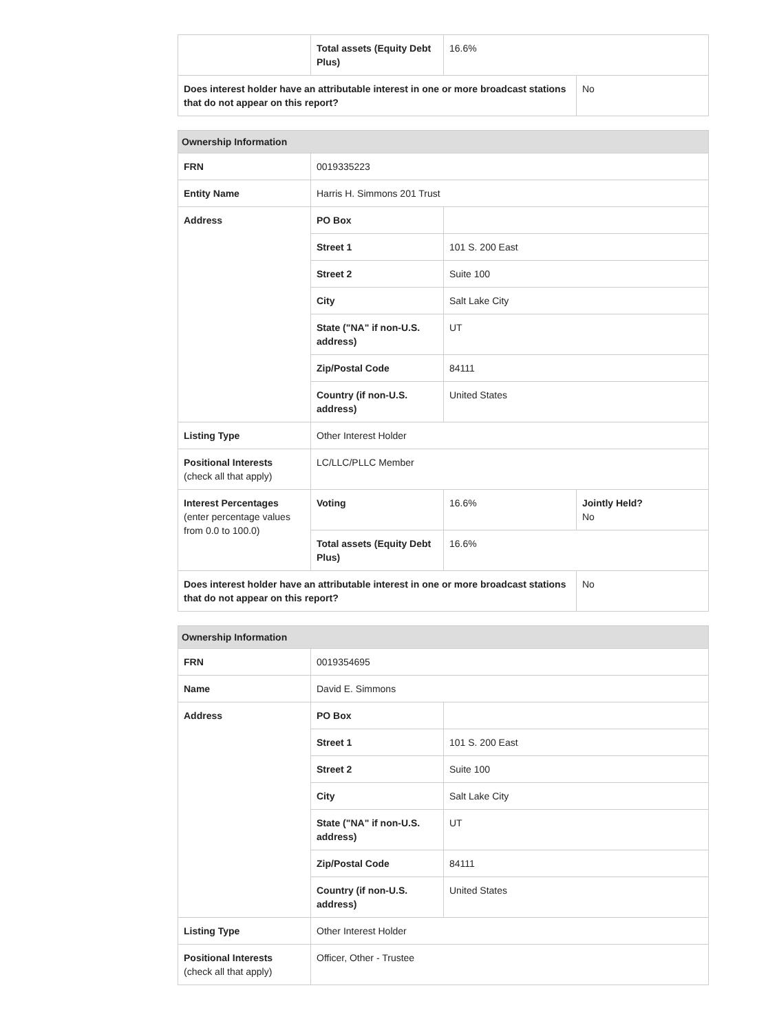| | Total assets (Equity Debt Plus) | 16.6% | |
| Does interest holder have an attributable interest in one or more broadcast stations that do not appear on this report? | | | No |
| Ownership Information | | | |
| --- | --- | --- | --- |
| FRN | 0019335223 | | |
| Entity Name | Harris H. Simmons 201 Trust | | |
| Address | PO Box | | |
| | Street 1 | 101 S. 200 East | |
| | Street 2 | Suite 100 | |
| | City | Salt Lake City | |
| | State ("NA" if non-U.S. address) | UT | |
| | Zip/Postal Code | 84111 | |
| | Country (if non-U.S. address) | United States | |
| Listing Type | Other Interest Holder | | |
| Positional Interests (check all that apply) | LC/LLC/PLLC Member | | |
| Interest Percentages (enter percentage values from 0.0 to 100.0) | Voting | 16.6% | Jointly Held? No |
| | Total assets (Equity Debt Plus) | 16.6% | |
| Does interest holder have an attributable interest in one or more broadcast stations that do not appear on this report? | | | No |
| Ownership Information | | |
| --- | --- | --- |
| FRN | 0019354695 | |
| Name | David E. Simmons | |
| Address | PO Box | |
| | Street 1 | 101 S. 200 East |
| | Street 2 | Suite 100 |
| | City | Salt Lake City |
| | State ("NA" if non-U.S. address) | UT |
| | Zip/Postal Code | 84111 |
| | Country (if non-U.S. address) | United States |
| Listing Type | Other Interest Holder | |
| Positional Interests (check all that apply) | Officer, Other - Trustee | |